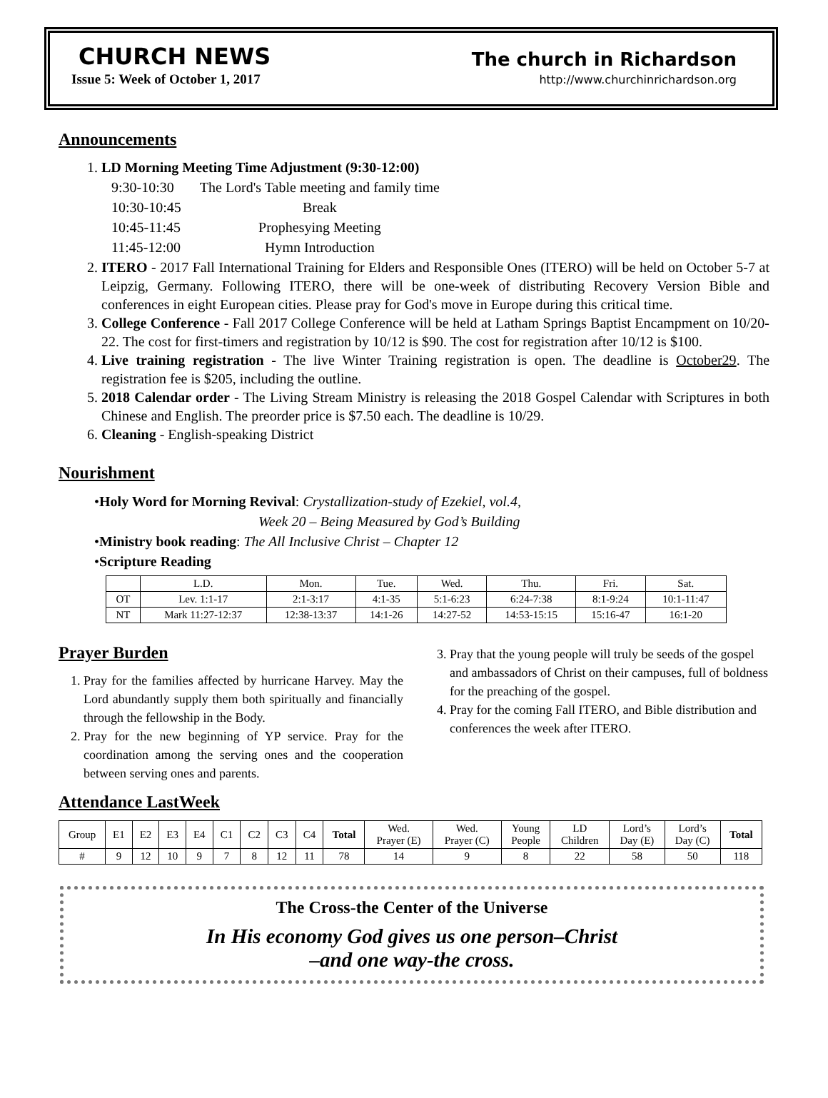CHURCH NEWS
Issue 5: Week of October 1, 2017
The church in Richardson
http://www.churchinrichardson.org
Announcements
1. LD Morning Meeting Time Adjustment (9:30-12:00)
| 9:30-10:30 | The Lord's Table meeting and family time |
| 10:30-10:45 | Break |
| 10:45-11:45 | Prophesying Meeting |
| 11:45-12:00 | Hymn Introduction |
2. ITERO - 2017 Fall International Training for Elders and Responsible Ones (ITERO) will be held on October 5-7 at Leipzig, Germany. Following ITERO, there will be one-week of distributing Recovery Version Bible and conferences in eight European cities. Please pray for God's move in Europe during this critical time.
3. College Conference - Fall 2017 College Conference will be held at Latham Springs Baptist Encampment on 10/20-22. The cost for first-timers and registration by 10/12 is $90. The cost for registration after 10/12 is $100.
4. Live training registration - The live Winter Training registration is open. The deadline is October29. The registration fee is $205, including the outline.
5. 2018 Calendar order - The Living Stream Ministry is releasing the 2018 Gospel Calendar with Scriptures in both Chinese and English. The preorder price is $7.50 each. The deadline is 10/29.
6. Cleaning - English-speaking District
Nourishment
•Holy Word for Morning Revival: Crystallization-study of Ezekiel, vol.4,
Week 20 – Being Measured by God’s Building
•Ministry book reading: The All Inclusive Christ – Chapter 12
•Scripture Reading
| | L.D. | Mon. | Tue. | Wed. | Thu. | Fri. | Sat. |
| OT | Lev. 1:1-17 | 2:1-3:17 | 4:1-35 | 5:1-6:23 | 6:24-7:38 | 8:1-9:24 | 10:1-11:47 |
| NT | Mark 11:27-12:37 | 12:38-13:37 | 14:1-26 | 14:27-52 | 14:53-15:15 | 15:16-47 | 16:1-20 |
Prayer Burden
1. Pray for the families affected by hurricane Harvey. May the Lord abundantly supply them both spiritually and financially through the fellowship in the Body.
2. Pray for the new beginning of YP service. Pray for the coordination among the serving ones and the cooperation between serving ones and parents.
3. Pray that the young people will truly be seeds of the gospel and ambassadors of Christ on their campuses, full of boldness for the preaching of the gospel.
4. Pray for the coming Fall ITERO, and Bible distribution and conferences the week after ITERO.
Attendance LastWeek
| Group | E1 | E2 | E3 | E4 | C1 | C2 | C3 | C4 | Total | Wed. Prayer (E) | Wed. Prayer (C) | Young People | LD Children | Lord’s Day (E) | Lord’s Day (C) | Total |
| # | 9 | 12 | 10 | 9 | 7 | 8 | 12 | 11 | 78 | 14 | 9 | 8 | 22 | 58 | 50 | 118 |
The Cross-the Center of the Universe
In His economy God gives us one person–Christ
–and one way-the cross.